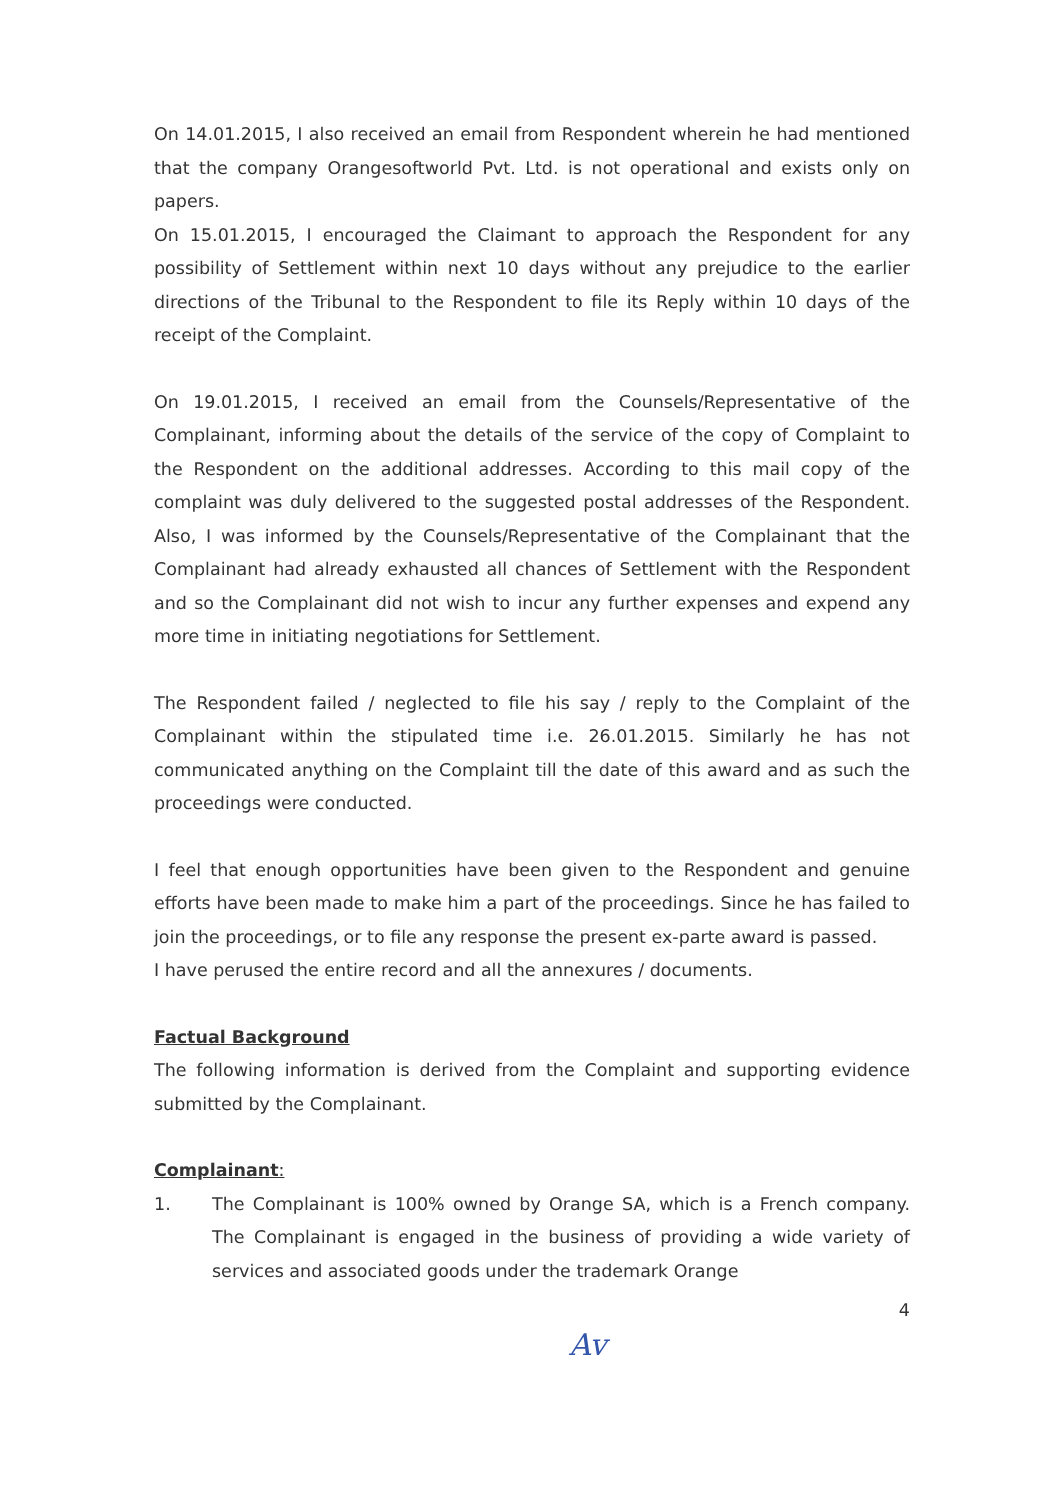On 14.01.2015, I also received an email from Respondent wherein he had mentioned that the company Orangesoftworld Pvt. Ltd. is not operational and exists only on papers.
On 15.01.2015, I encouraged the Claimant to approach the Respondent for any possibility of Settlement within next 10 days without any prejudice to the earlier directions of the Tribunal to the Respondent to file its Reply within 10 days of the receipt of the Complaint.
On 19.01.2015, I received an email from the Counsels/Representative of the Complainant, informing about the details of the service of the copy of Complaint to the Respondent on the additional addresses. According to this mail copy of the complaint was duly delivered to the suggested postal addresses of the Respondent. Also, I was informed by the Counsels/Representative of the Complainant that the Complainant had already exhausted all chances of Settlement with the Respondent and so the Complainant did not wish to incur any further expenses and expend any more time in initiating negotiations for Settlement.
The Respondent failed / neglected to file his say / reply to the Complaint of the Complainant within the stipulated time i.e. 26.01.2015. Similarly he has not communicated anything on the Complaint till the date of this award and as such the proceedings were conducted.
I feel that enough opportunities have been given to the Respondent and genuine efforts have been made to make him a part of the proceedings. Since he has failed to join the proceedings, or to file any response the present ex-parte award is passed.
I have perused the entire record and all the annexures / documents.
Factual Background
The following information is derived from the Complaint and supporting evidence submitted by the Complainant.
Complainant:
1. The Complainant is 100% owned by Orange SA, which is a French company. The Complainant is engaged in the business of providing a wide variety of services and associated goods under the trademark Orange
4
Av